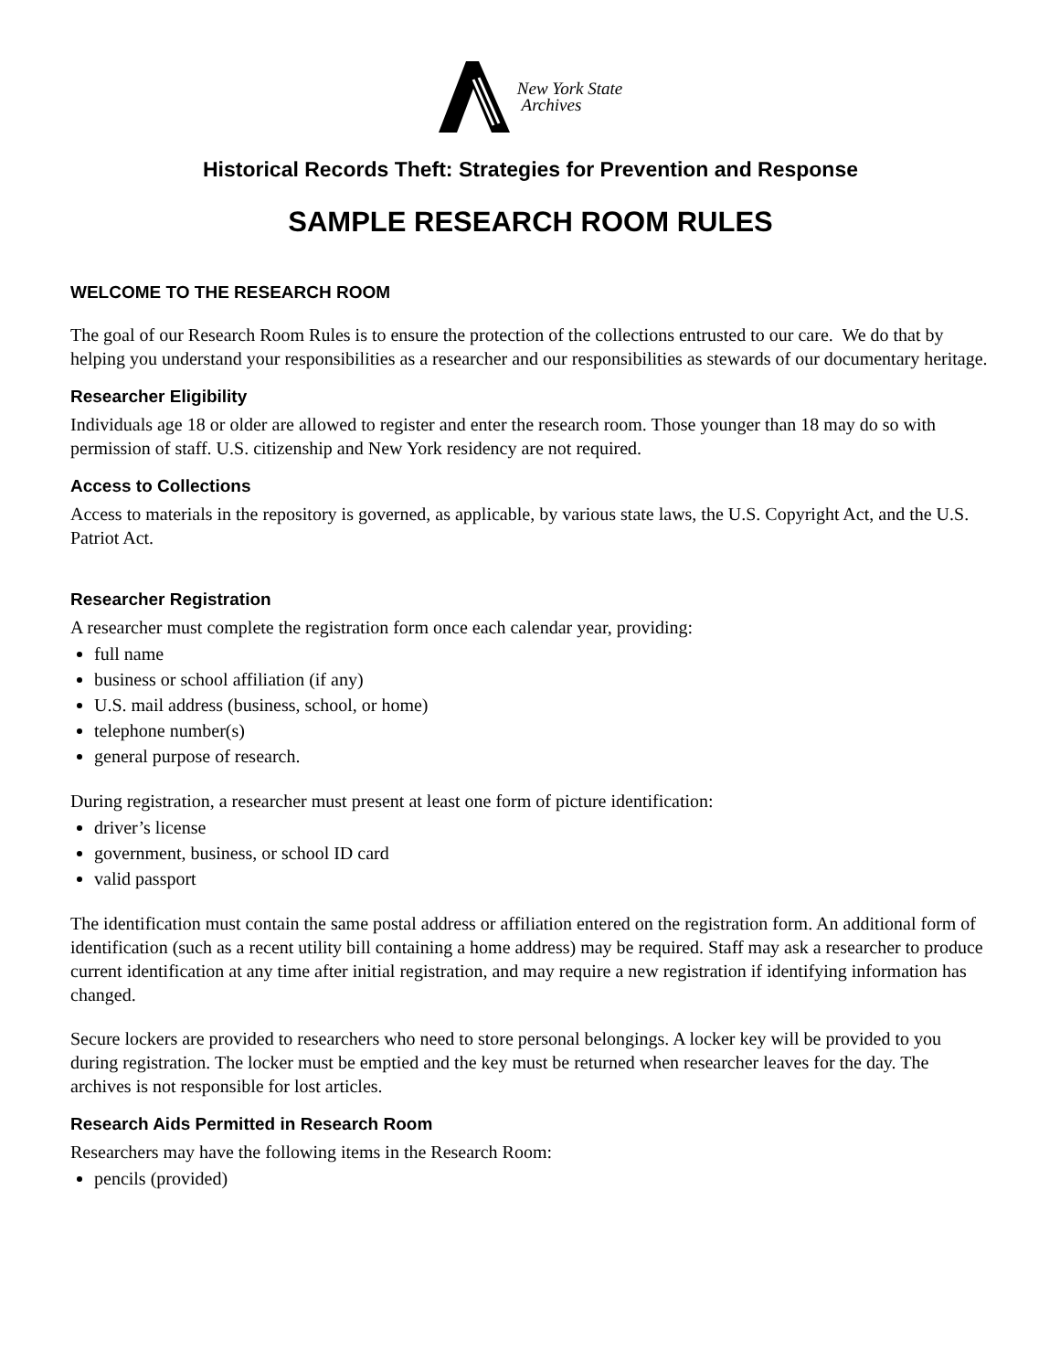New York State
Archives
Historical Records Theft: Strategies for Prevention and Response
SAMPLE RESEARCH ROOM RULES
WELCOME TO THE RESEARCH ROOM
The goal of our Research Room Rules is to ensure the protection of the collections entrusted to our care. We do that by helping you understand your responsibilities as a researcher and our responsibilities as stewards of our documentary heritage.
Researcher Eligibility
Individuals age 18 or older are allowed to register and enter the research room. Those younger than 18 may do so with permission of staff. U.S. citizenship and New York residency are not required.
Access to Collections
Access to materials in the repository is governed, as applicable, by various state laws, the U.S. Copyright Act, and the U.S. Patriot Act.
Researcher Registration
A researcher must complete the registration form once each calendar year, providing:
full name
business or school affiliation (if any)
U.S. mail address (business, school, or home)
telephone number(s)
general purpose of research.
During registration, a researcher must present at least one form of picture identification:
driver’s license
government, business, or school ID card
valid passport
The identification must contain the same postal address or affiliation entered on the registration form. An additional form of identification (such as a recent utility bill containing a home address) may be required. Staff may ask a researcher to produce current identification at any time after initial registration, and may require a new registration if identifying information has changed.
Secure lockers are provided to researchers who need to store personal belongings. A locker key will be provided to you during registration. The locker must be emptied and the key must be returned when researcher leaves for the day. The archives is not responsible for lost articles.
Research Aids Permitted in Research Room
Researchers may have the following items in the Research Room:
pencils (provided)